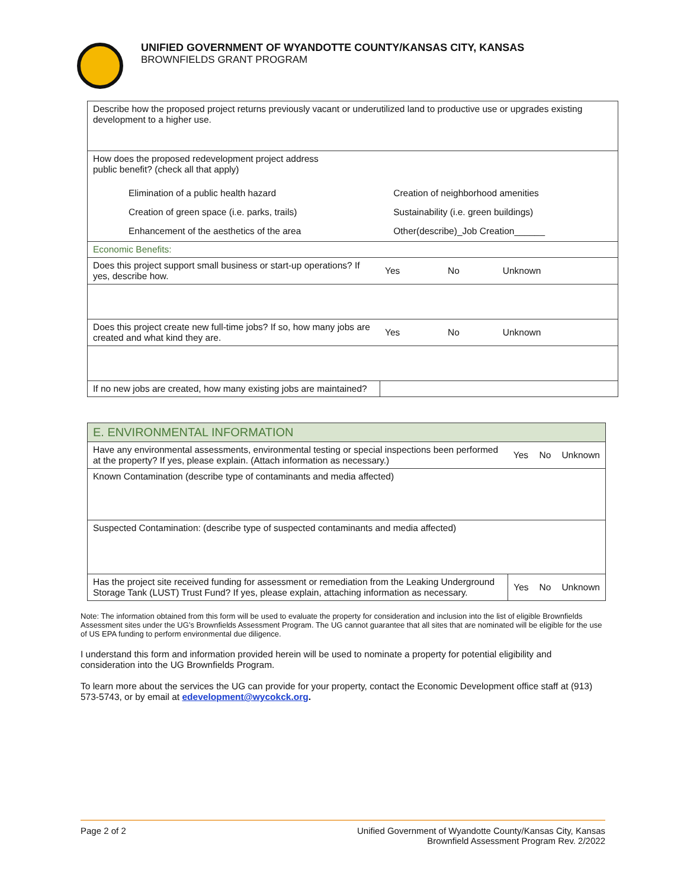UNIFIED GOVERNMENT OF WYANDOTTE COUNTY/KANSAS CITY, KANSAS
BROWNFIELDS GRANT PROGRAM
| Describe how the proposed project returns previously vacant or underutilized land to productive use or upgrades existing development to a higher use. | | | |
| How does the proposed redevelopment project address public benefit? (check all that apply) / Elimination of a public health hazard / Creation of neighborhood amenities / / Creation of green space (i.e. parks, trails) / Sustainability (i.e. green buildings) / / Enhancement of the aesthetics of the area / Other(describe)_Job Creation______ / | | | |
| Economic Benefits: | | | |
| Does this project support small business or start-up operations? If yes, describe how. | Yes | No | Unknown |
| Does this project create new full-time jobs? If so, how many jobs are created and what kind they are. | Yes | No | Unknown |
| If no new jobs are created, how many existing jobs are maintained? | | | |
| E. ENVIRONMENTAL INFORMATION | | | |
| Have any environmental assessments, environmental testing or special inspections been performed at the property? If yes, please explain. (Attach information as necessary.) | Yes | No | Unknown |
| Known Contamination (describe type of contaminants and media affected) | | | |
| Suspected Contamination: (describe type of suspected contaminants and media affected) | | | |
| Has the project site received funding for assessment or remediation from the Leaking Underground Storage Tank (LUST) Trust Fund? If yes, please explain, attaching information as necessary. | Yes | No | Unknown |
Note: The information obtained from this form will be used to evaluate the property for consideration and inclusion into the list of eligible Brownfields Assessment sites under the UG’s Brownfields Assessment Program. The UG cannot guarantee that all sites that are nominated will be eligible for the use of US EPA funding to perform environmental due diligence.
I understand this form and information provided herein will be used to nominate a property for potential eligibility and consideration into the UG Brownfields Program.
To learn more about the services the UG can provide for your property, contact the Economic Development office staff at (913) 573-5743, or by email at edevelopment@wycokck.org.
Page 2 of 2 Unified Government of Wyandotte County/Kansas City, Kansas
Brownfield Assessment Program Rev. 2/2022